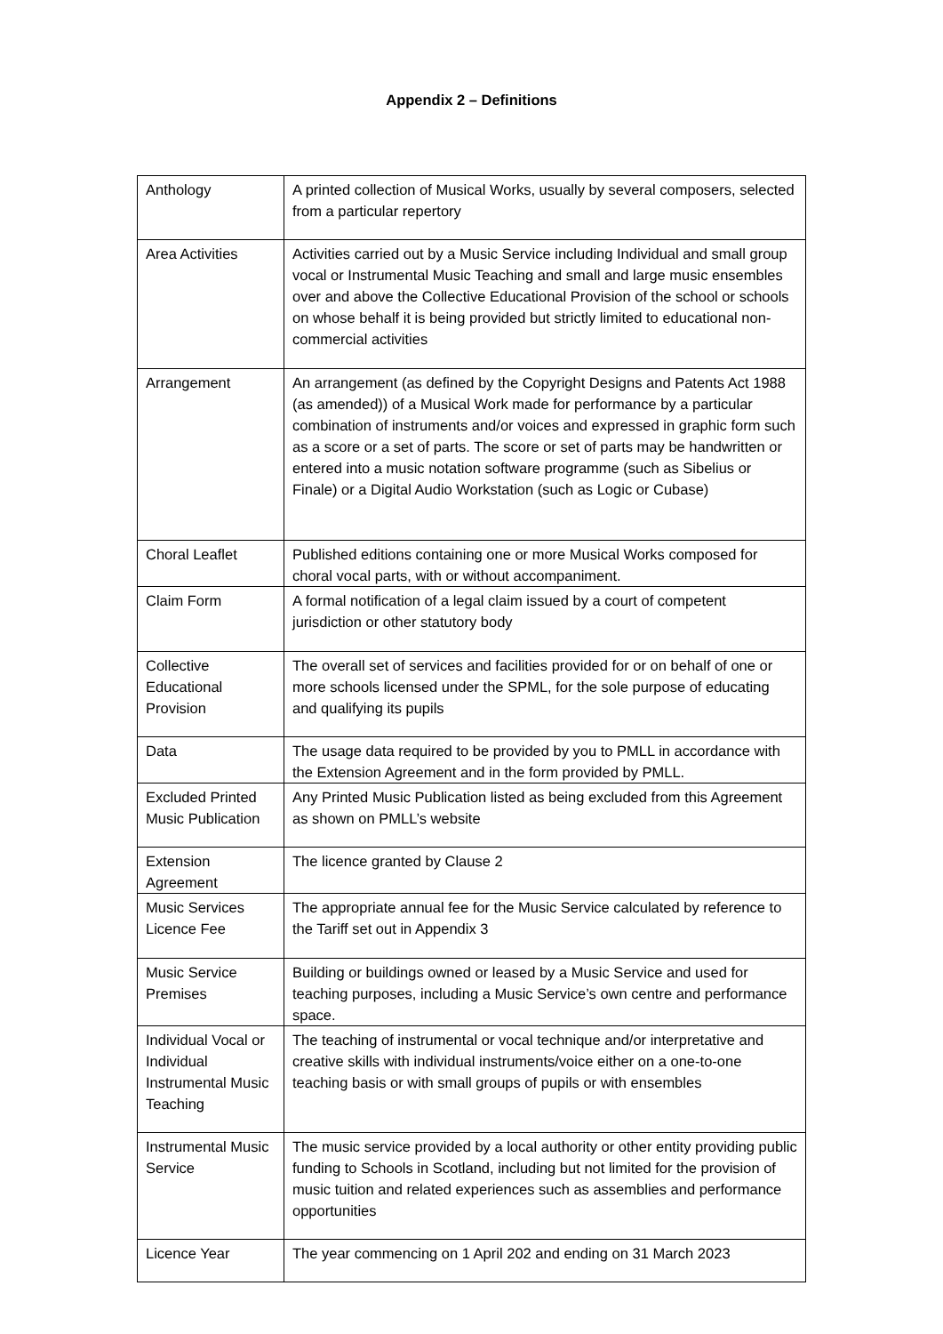Appendix 2 – Definitions
| Anthology | A printed collection of Musical Works, usually by several composers, selected from a particular repertory |
| Area Activities | Activities carried out by a Music Service including Individual and small group vocal or Instrumental Music Teaching and small and large music ensembles over and above the Collective Educational Provision of the school or schools on whose behalf it is being provided but strictly limited to educational non-commercial activities |
| Arrangement | An arrangement (as defined by the Copyright Designs and Patents Act 1988 (as amended)) of a Musical Work made for performance by a particular combination of instruments and/or voices and expressed in graphic form such as a score or a set of parts. The score or set of parts may be handwritten or entered into a music notation software programme (such as Sibelius or Finale) or a Digital Audio Workstation (such as Logic or Cubase) |
| Choral Leaflet | Published editions containing one or more Musical Works composed for choral vocal parts, with or without accompaniment. |
| Claim Form | A formal notification of a legal claim issued by a court of competent jurisdiction or other statutory body |
| Collective Educational Provision | The overall set of services and facilities provided for or on behalf of one or more schools licensed under the SPML, for the sole purpose of educating and qualifying its pupils |
| Data | The usage data required to be provided by you to PMLL in accordance with the Extension Agreement and in the form provided by PMLL. |
| Excluded Printed Music Publication | Any Printed Music Publication listed as being excluded from this Agreement as shown on PMLL’s website |
| Extension Agreement | The licence granted by Clause 2 |
| Music Services Licence Fee | The appropriate annual fee for the Music Service calculated by reference to the Tariff set out in Appendix 3 |
| Music Service Premises | Building or buildings owned or leased by a Music Service and used for teaching purposes, including a Music Service’s own centre and performance space. |
| Individual Vocal or Individual Instrumental Music Teaching | The teaching of instrumental or vocal technique and/or interpretative and creative skills with individual instruments/voice either on a one-to-one teaching basis or with small groups of pupils or with ensembles |
| Instrumental Music Service | The music service provided by a local authority or other entity providing public funding to Schools in Scotland, including but not limited for the provision of music tuition and related experiences such as assemblies and performance opportunities |
| Licence Year | The year commencing on 1 April 202 and ending on 31 March 2023 |